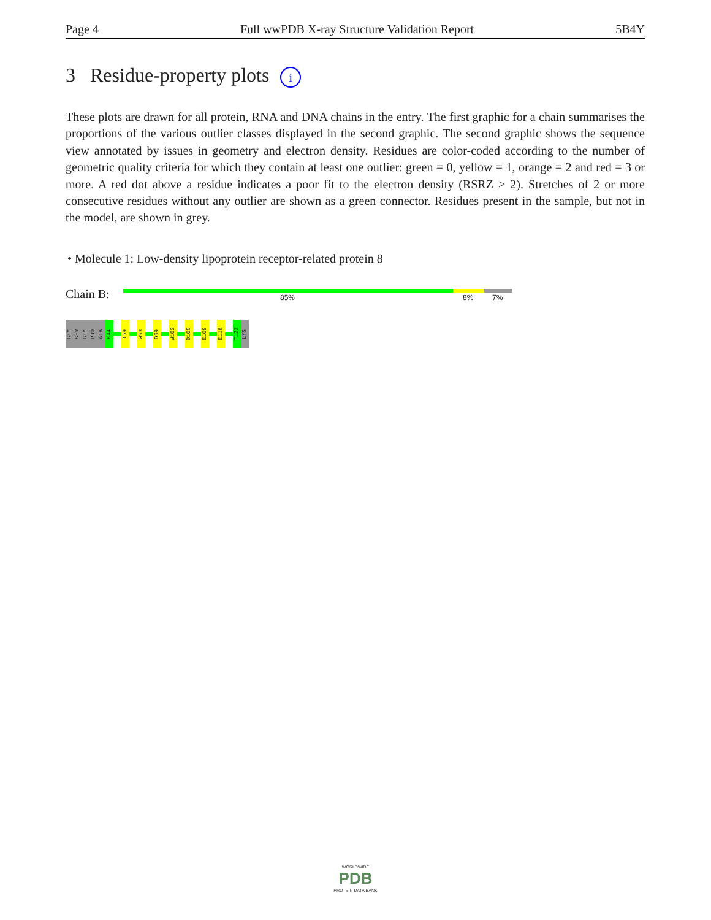Page 4 Full wwPDB X-ray Structure Validation Report 5B4Y
3 Residue-property plots i
These plots are drawn for all protein, RNA and DNA chains in the entry. The first graphic for a chain summarises the proportions of the various outlier classes displayed in the second graphic. The second graphic shows the sequence view annotated by issues in geometry and electron density. Residues are color-coded according to the number of geometric quality criteria for which they contain at least one outlier: green = 0, yellow = 1, orange = 2 and red = 3 or more. A red dot above a residue indicates a poor fit to the electron density (RSRZ > 2). Stretches of 2 or more consecutive residues without any outlier are shown as a green connector. Residues present in the sample, but not in the model, are shown in grey.
• Molecule 1: Low-density lipoprotein receptor-related protein 8
Chain B: 85% 8% 7%
GLY
SER
GLY
PRO
ALA
K44
I59
W63
D69
W102
D105
E109
E118
T122
LYS
WORLDWIDE
PDB
PROTEIN DATA BANK